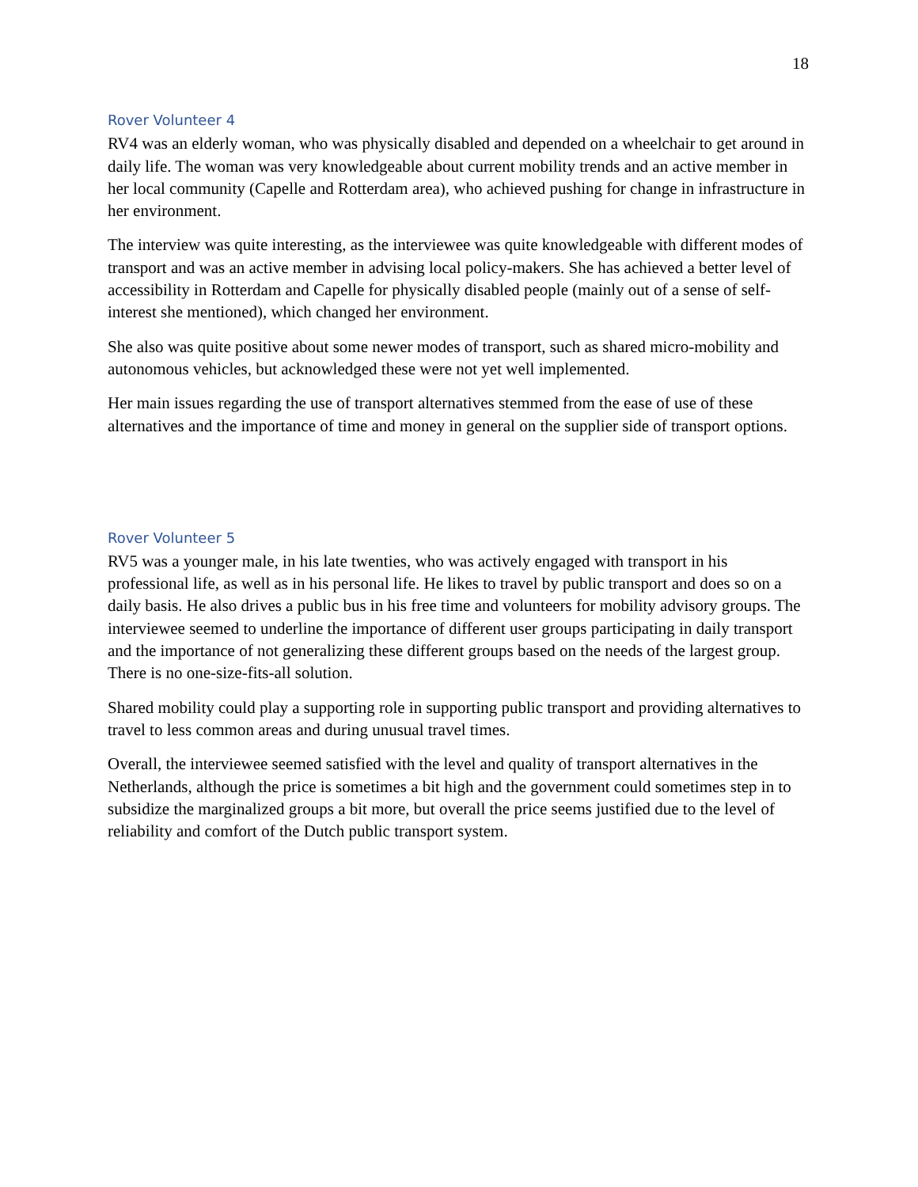18
Rover Volunteer 4
RV4 was an elderly woman, who was physically disabled and depended on a wheelchair to get around in daily life. The woman was very knowledgeable about current mobility trends and an active member in her local community (Capelle and Rotterdam area), who achieved pushing for change in infrastructure in her environment.
The interview was quite interesting, as the interviewee was quite knowledgeable with different modes of transport and was an active member in advising local policy-makers. She has achieved a better level of accessibility in Rotterdam and Capelle for physically disabled people (mainly out of a sense of self-interest she mentioned), which changed her environment.
She also was quite positive about some newer modes of transport, such as shared micro-mobility and autonomous vehicles, but acknowledged these were not yet well implemented.
Her main issues regarding the use of transport alternatives stemmed from the ease of use of these alternatives and the importance of time and money in general on the supplier side of transport options.
Rover Volunteer 5
RV5 was a younger male, in his late twenties, who was actively engaged with transport in his professional life, as well as in his personal life. He likes to travel by public transport and does so on a daily basis. He also drives a public bus in his free time and volunteers for mobility advisory groups. The interviewee seemed to underline the importance of different user groups participating in daily transport and the importance of not generalizing these different groups based on the needs of the largest group. There is no one-size-fits-all solution.
Shared mobility could play a supporting role in supporting public transport and providing alternatives to travel to less common areas and during unusual travel times.
Overall, the interviewee seemed satisfied with the level and quality of transport alternatives in the Netherlands, although the price is sometimes a bit high and the government could sometimes step in to subsidize the marginalized groups a bit more, but overall the price seems justified due to the level of reliability and comfort of the Dutch public transport system.